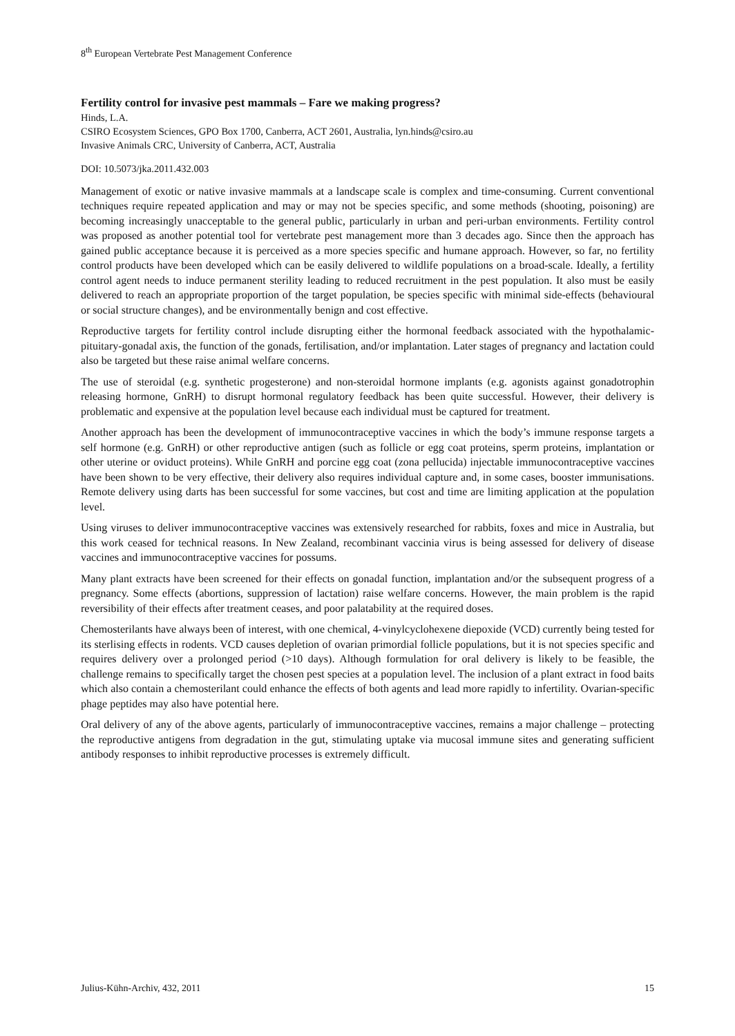8<sup>th</sup> European Vertebrate Pest Management Conference
Fertility control for invasive pest mammals – Fare we making progress?
Hinds, L.A.
CSIRO Ecosystem Sciences, GPO Box 1700, Canberra, ACT 2601, Australia, lyn.hinds@csiro.au
Invasive Animals CRC, University of Canberra, ACT, Australia
DOI: 10.5073/jka.2011.432.003
Management of exotic or native invasive mammals at a landscape scale is complex and time-consuming. Current conventional techniques require repeated application and may or may not be species specific, and some methods (shooting, poisoning) are becoming increasingly unacceptable to the general public, particularly in urban and peri-urban environments. Fertility control was proposed as another potential tool for vertebrate pest management more than 3 decades ago. Since then the approach has gained public acceptance because it is perceived as a more species specific and humane approach. However, so far, no fertility control products have been developed which can be easily delivered to wildlife populations on a broad-scale. Ideally, a fertility control agent needs to induce permanent sterility leading to reduced recruitment in the pest population. It also must be easily delivered to reach an appropriate proportion of the target population, be species specific with minimal side-effects (behavioural or social structure changes), and be environmentally benign and cost effective.
Reproductive targets for fertility control include disrupting either the hormonal feedback associated with the hypothalamic-pituitary-gonadal axis, the function of the gonads, fertilisation, and/or implantation. Later stages of pregnancy and lactation could also be targeted but these raise animal welfare concerns.
The use of steroidal (e.g. synthetic progesterone) and non-steroidal hormone implants (e.g. agonists against gonadotrophin releasing hormone, GnRH) to disrupt hormonal regulatory feedback has been quite successful. However, their delivery is problematic and expensive at the population level because each individual must be captured for treatment.
Another approach has been the development of immunocontraceptive vaccines in which the body’s immune response targets a self hormone (e.g. GnRH) or other reproductive antigen (such as follicle or egg coat proteins, sperm proteins, implantation or other uterine or oviduct proteins). While GnRH and porcine egg coat (zona pellucida) injectable immunocontraceptive vaccines have been shown to be very effective, their delivery also requires individual capture and, in some cases, booster immunisations. Remote delivery using darts has been successful for some vaccines, but cost and time are limiting application at the population level.
Using viruses to deliver immunocontraceptive vaccines was extensively researched for rabbits, foxes and mice in Australia, but this work ceased for technical reasons. In New Zealand, recombinant vaccinia virus is being assessed for delivery of disease vaccines and immunocontraceptive vaccines for possums.
Many plant extracts have been screened for their effects on gonadal function, implantation and/or the subsequent progress of a pregnancy. Some effects (abortions, suppression of lactation) raise welfare concerns. However, the main problem is the rapid reversibility of their effects after treatment ceases, and poor palatability at the required doses.
Chemosterilants have always been of interest, with one chemical, 4-vinylcyclohexene diepoxide (VCD) currently being tested for its sterlising effects in rodents. VCD causes depletion of ovarian primordial follicle populations, but it is not species specific and requires delivery over a prolonged period (>10 days). Although formulation for oral delivery is likely to be feasible, the challenge remains to specifically target the chosen pest species at a population level. The inclusion of a plant extract in food baits which also contain a chemosterilant could enhance the effects of both agents and lead more rapidly to infertility. Ovarian-specific phage peptides may also have potential here.
Oral delivery of any of the above agents, particularly of immunocontraceptive vaccines, remains a major challenge – protecting the reproductive antigens from degradation in the gut, stimulating uptake via mucosal immune sites and generating sufficient antibody responses to inhibit reproductive processes is extremely difficult.
Julius-Kühn-Archiv, 432, 2011 15